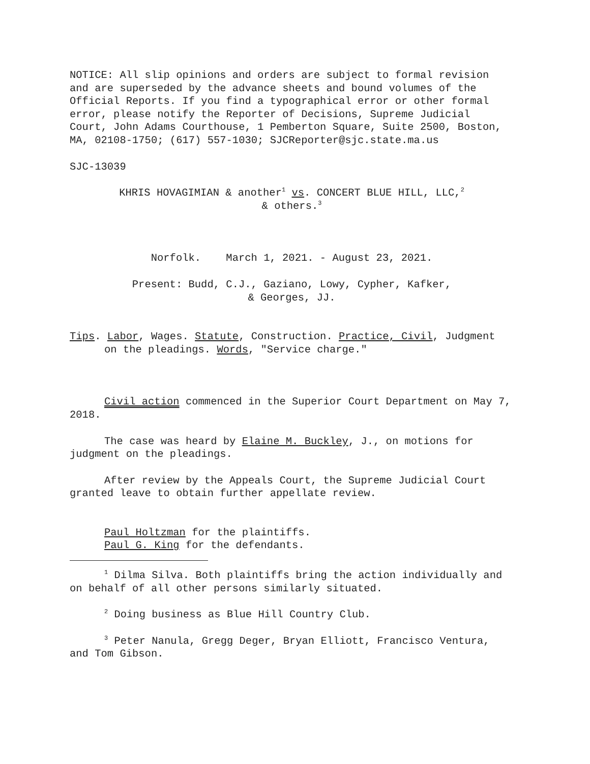NOTICE: All slip opinions and orders are subject to formal revision and are superseded by the advance sheets and bound volumes of the Official Reports. If you find a typographical error or other formal error, please notify the Reporter of Decisions, Supreme Judicial Court, John Adams Courthouse, 1 Pemberton Square, Suite 2500, Boston, MA, 02108-1750; (617) 557-1030; SJCReporter@sjc.state.ma.us
SJC-13039
KHRIS HOVAGIMIAN & another<sup>1</sup> vs. CONCERT BLUE HILL, LLC,<sup>2</sup>
& others.<sup>3</sup>
Norfolk. March 1, 2021. - August 23, 2021.
Present: Budd, C.J., Gaziano, Lowy, Cypher, Kafker,
& Georges, JJ.
Tips. Labor, Wages. Statute, Construction. Practice, Civil, Judgment on the pleadings. Words, "Service charge."
Civil action commenced in the Superior Court Department on May 7, 2018.
The case was heard by Elaine M. Buckley, J., on motions for judgment on the pleadings.
After review by the Appeals Court, the Supreme Judicial Court granted leave to obtain further appellate review.
Paul Holtzman for the plaintiffs.
Paul G. King for the defendants.
<sup>1</sup> Dilma Silva. Both plaintiffs bring the action individually and on behalf of all other persons similarly situated.
<sup>2</sup> Doing business as Blue Hill Country Club.
<sup>3</sup> Peter Nanula, Gregg Deger, Bryan Elliott, Francisco Ventura, and Tom Gibson.